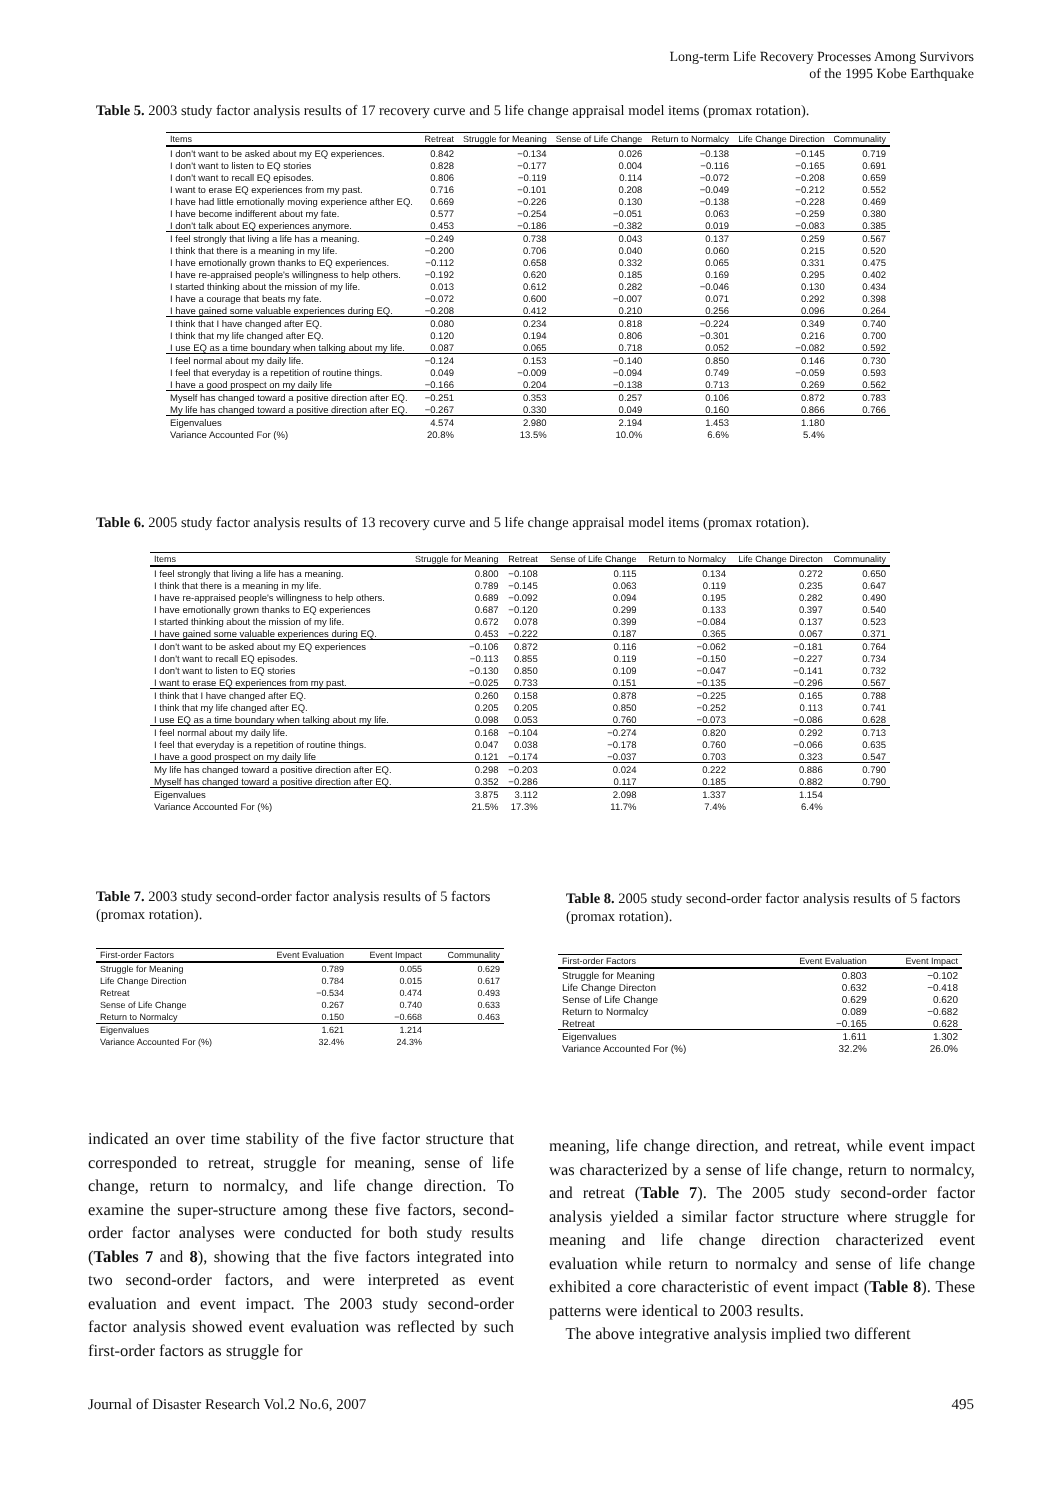Long-term Life Recovery Processes Among Survivors
of the 1995 Kobe Earthquake
Table 5. 2003 study factor analysis results of 17 recovery curve and 5 life change appraisal model items (promax rotation).
| Items | Retreat | Struggle for Meaning | Sense of Life Change | Return to Normalcy | Life Change Direction | Communality |
| --- | --- | --- | --- | --- | --- | --- |
| I don't want to be asked about my EQ experiences. | 0.842 | −0.134 | 0.026 | −0.138 | −0.145 | 0.719 |
| I don't want to listen to EQ stories | 0.828 | −0.177 | 0.004 | −0.116 | −0.165 | 0.691 |
| I don't want to recall EQ episodes. | 0.806 | −0.119 | 0.114 | −0.072 | −0.208 | 0.659 |
| I want to erase EQ experiences from my past. | 0.716 | −0.101 | 0.208 | −0.049 | −0.212 | 0.552 |
| I have had little emotionally moving experience afther EQ. | 0.669 | −0.226 | 0.130 | −0.138 | −0.228 | 0.469 |
| I have become indifferent about my fate. | 0.577 | −0.254 | −0.051 | 0.063 | −0.259 | 0.380 |
| I don't talk about EQ experiences anymore. | 0.453 | −0.186 | −0.382 | 0.019 | −0.083 | 0.385 |
| I feel strongly that living a life has a meaning. | −0.249 | 0.738 | 0.043 | 0.137 | 0.259 | 0.567 |
| I think that there is a meaning in my life. | −0.200 | 0.706 | 0.040 | 0.060 | 0.215 | 0.520 |
| I have emotionally grown thanks to EQ experiences. | −0.112 | 0.658 | 0.332 | 0.065 | 0.331 | 0.475 |
| I have re-appraised people's willingness to help others. | −0.192 | 0.620 | 0.185 | 0.169 | 0.295 | 0.402 |
| I started thinking about the mission of my life. | 0.013 | 0.612 | 0.282 | −0.046 | 0.130 | 0.434 |
| I have a courage that beats my fate. | −0.072 | 0.600 | −0.007 | 0.071 | 0.292 | 0.398 |
| I have gained some valuable experiences during EQ. | −0.208 | 0.412 | 0.210 | 0.256 | 0.096 | 0.264 |
| I think that I have changed after EQ. | 0.080 | 0.234 | 0.818 | −0.224 | 0.349 | 0.740 |
| I think that my life changed after EQ. | 0.120 | 0.194 | 0.806 | −0.301 | 0.216 | 0.700 |
| I use EQ as a time boundary when talking about my life. | 0.087 | 0.065 | 0.718 | 0.052 | −0.082 | 0.592 |
| I feel normal about my daily life. | −0.124 | 0.153 | −0.140 | 0.850 | 0.146 | 0.730 |
| I feel that everyday is a repetition of routine things. | 0.049 | −0.009 | −0.094 | 0.749 | −0.059 | 0.593 |
| I have a good prospect on my daily life | −0.166 | 0.204 | −0.138 | 0.713 | 0.269 | 0.562 |
| Myself has changed toward a positive direction after EQ. | −0.251 | 0.353 | 0.257 | 0.106 | 0.872 | 0.783 |
| My life has changed toward a positive direction after EQ. | −0.267 | 0.330 | 0.049 | 0.160 | 0.866 | 0.766 |
| Eigenvalues | 4.574 | 2.980 | 2.194 | 1.453 | 1.180 | |
| Variance Accounted For (%) | 20.8% | 13.5% | 10.0% | 6.6% | 5.4% | |
Table 6. 2005 study factor analysis results of 13 recovery curve and 5 life change appraisal model items (promax rotation).
| Items | Struggle for Meaning | Retreat | Sense of Life Change | Return to Normalcy | Life Change Directon | Communality |
| --- | --- | --- | --- | --- | --- | --- |
| I feel strongly that living a life has a meaning. | 0.800 | −0.108 | 0.115 | 0.134 | 0.272 | 0.650 |
| I think that there is a meaning in my life. | 0.789 | −0.145 | 0.063 | 0.119 | 0.235 | 0.647 |
| I have re-appraised people's willingness to help others. | 0.689 | −0.092 | 0.094 | 0.195 | 0.282 | 0.490 |
| I have emotionally grown thanks to EQ experiences | 0.687 | −0.120 | 0.299 | 0.133 | 0.397 | 0.540 |
| I started thinking about the mission of my life. | 0.672 | 0.078 | 0.399 | −0.084 | 0.137 | 0.523 |
| I have gained some valuable experiences during EQ. | 0.453 | −0.222 | 0.187 | 0.365 | 0.067 | 0.371 |
| I don't want to be asked about my EQ experiences | −0.106 | 0.872 | 0.116 | −0.062 | −0.181 | 0.764 |
| I don't want to recall EQ episodes. | −0.113 | 0.855 | 0.119 | −0.150 | −0.227 | 0.734 |
| I don't want to listen to EQ stories | −0.130 | 0.850 | 0.109 | −0.047 | −0.141 | 0.732 |
| I want to erase EQ experiences from my past. | −0.025 | 0.733 | 0.151 | −0.135 | −0.296 | 0.567 |
| I think that I have changed after EQ. | 0.260 | 0.158 | 0.878 | −0.225 | 0.165 | 0.788 |
| I think that my life changed after EQ. | 0.205 | 0.205 | 0.850 | −0.252 | 0.113 | 0.741 |
| I use EQ as a time boundary when talking about my life. | 0.098 | 0.053 | 0.760 | −0.073 | −0.086 | 0.628 |
| I feel normal about my daily life. | 0.168 | −0.104 | −0.274 | 0.820 | 0.292 | 0.713 |
| I feel that everyday is a repetition of routine things. | 0.047 | 0.038 | −0.178 | 0.760 | −0.066 | 0.635 |
| I have a good prospect on my daily life | 0.121 | −0.174 | −0.037 | 0.703 | 0.323 | 0.547 |
| My life has changed toward a positive direction after EQ. | 0.298 | −0.203 | 0.024 | 0.222 | 0.886 | 0.790 |
| Myself has changed toward a positive direction after EQ. | 0.352 | −0.286 | 0.117 | 0.185 | 0.882 | 0.790 |
| Eigenvalues | 3.875 | 3.112 | 2.098 | 1.337 | 1.154 | |
| Variance Accounted For (%) | 21.5% | 17.3% | 11.7% | 7.4% | 6.4% | |
Table 7. 2003 study second-order factor analysis results of 5 factors (promax rotation).
Table 8. 2005 study second-order factor analysis results of 5 factors (promax rotation).
| First-order Factors | Event Evaluation | Event Impact | Communality |
| --- | --- | --- | --- |
| Struggle for Meaning | 0.789 | 0.055 | 0.629 |
| Life Change Direction | 0.784 | 0.015 | 0.617 |
| Retreat | −0.534 | 0.474 | 0.493 |
| Sense of Life Change | 0.267 | 0.740 | 0.633 |
| Return to Normalcy | 0.150 | −0.668 | 0.463 |
| Eigenvalues | 1.621 | 1.214 | |
| Variance Accounted For (%) | 32.4% | 24.3% | |
| First-order Factors | Event Evaluation | Event Impact |
| --- | --- | --- |
| Struggle for Meaning | 0.803 | −0.102 |
| Life Change Directon | 0.632 | −0.418 |
| Sense of Life Change | 0.629 | 0.620 |
| Return to Normalcy | 0.089 | −0.682 |
| Retreat | −0.165 | 0.628 |
| Eigenvalues | 1.611 | 1.302 |
| Variance Accounted For (%) | 32.2% | 26.0% |
indicated an over time stability of the five factor structure that corresponded to retreat, struggle for meaning, sense of life change, return to normalcy, and life change direction. To examine the super-structure among these five factors, second-order factor analyses were conducted for both study results (Tables 7 and 8), showing that the five factors integrated into two second-order factors, and were interpreted as event evaluation and event impact. The 2003 study second-order factor analysis showed event evaluation was reflected by such first-order factors as struggle for
meaning, life change direction, and retreat, while event impact was characterized by a sense of life change, return to normalcy, and retreat (Table 7). The 2005 study second-order factor analysis yielded a similar factor structure where struggle for meaning and life change direction characterized event evaluation while return to normalcy and sense of life change exhibited a core characteristic of event impact (Table 8). These patterns were identical to 2003 results.
The above integrative analysis implied two different
Journal of Disaster Research Vol.2 No.6, 2007
495